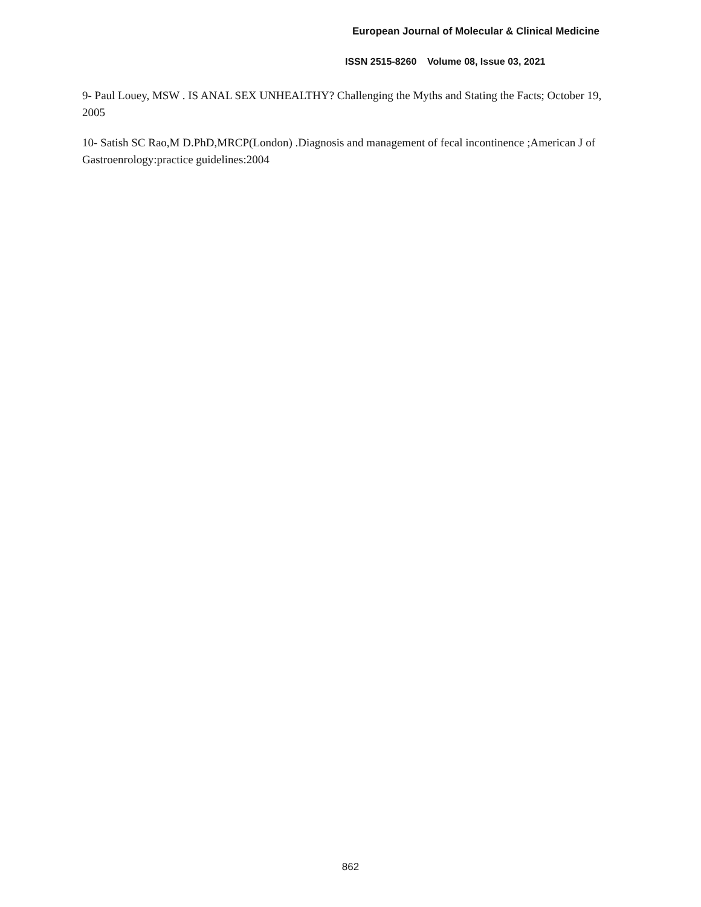European Journal of Molecular & Clinical Medicine
ISSN 2515-8260 Volume 08, Issue 03, 2021
9- Paul Louey, MSW . IS ANAL SEX UNHEALTHY? Challenging the Myths and Stating the Facts; October 19, 2005
10- Satish SC Rao,M D.PhD,MRCP(London) .Diagnosis and management of fecal incontinence ;American J of Gastroenrology:practice guidelines:2004
862